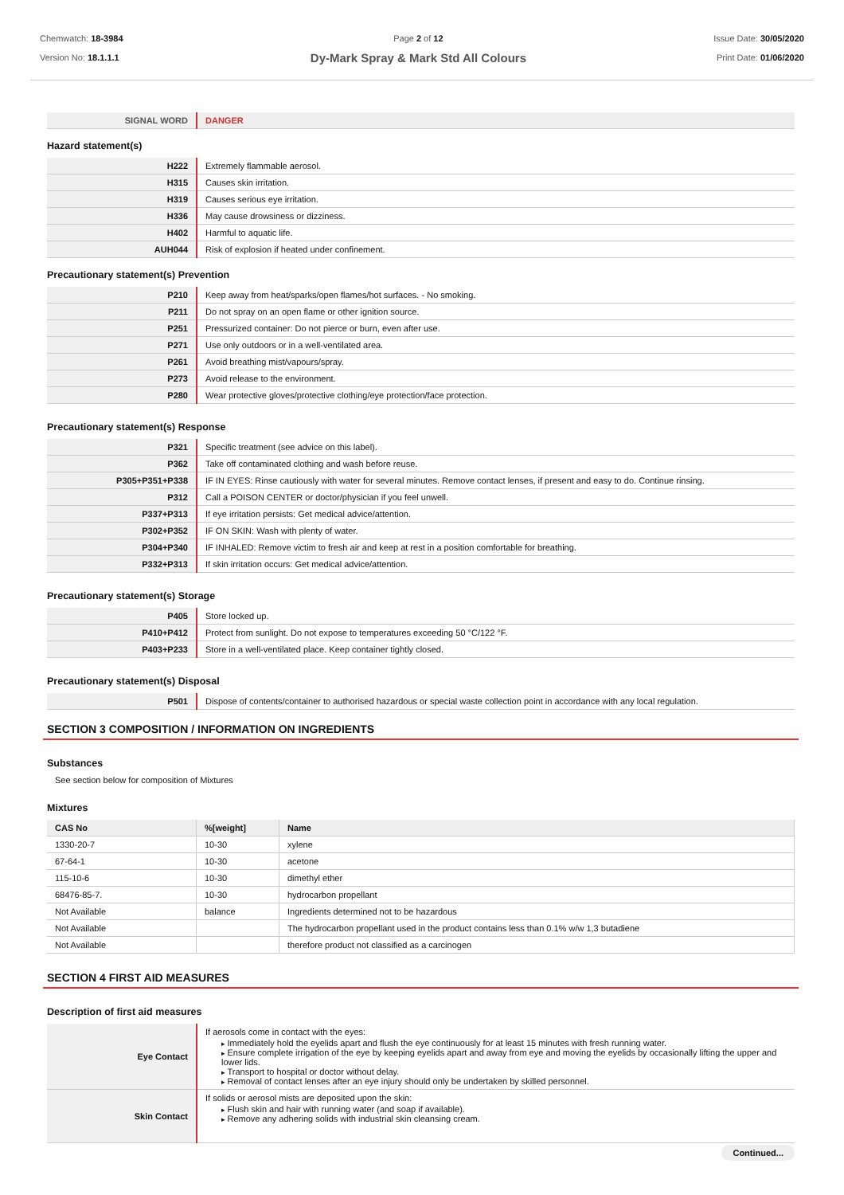Chemwatch: 18-3984
Version No: 18.1.1.1
Page 2 of 12
Dy-Mark Spray & Mark Std All Colours
Issue Date: 30/05/2020
Print Date: 01/06/2020
| SIGNAL WORD | DANGER |
Hazard statement(s)
| H222 | Extremely flammable aerosol. |
| H315 | Causes skin irritation. |
| H319 | Causes serious eye irritation. |
| H336 | May cause drowsiness or dizziness. |
| H402 | Harmful to aquatic life. |
| AUH044 | Risk of explosion if heated under confinement. |
Precautionary statement(s) Prevention
| P210 | Keep away from heat/sparks/open flames/hot surfaces. - No smoking. |
| P211 | Do not spray on an open flame or other ignition source. |
| P251 | Pressurized container: Do not pierce or burn, even after use. |
| P271 | Use only outdoors or in a well-ventilated area. |
| P261 | Avoid breathing mist/vapours/spray. |
| P273 | Avoid release to the environment. |
| P280 | Wear protective gloves/protective clothing/eye protection/face protection. |
Precautionary statement(s) Response
| P321 | Specific treatment (see advice on this label). |
| P362 | Take off contaminated clothing and wash before reuse. |
| P305+P351+P338 | IF IN EYES: Rinse cautiously with water for several minutes. Remove contact lenses, if present and easy to do. Continue rinsing. |
| P312 | Call a POISON CENTER or doctor/physician if you feel unwell. |
| P337+P313 | If eye irritation persists: Get medical advice/attention. |
| P302+P352 | IF ON SKIN: Wash with plenty of water. |
| P304+P340 | IF INHALED: Remove victim to fresh air and keep at rest in a position comfortable for breathing. |
| P332+P313 | If skin irritation occurs: Get medical advice/attention. |
Precautionary statement(s) Storage
| P405 | Store locked up. |
| P410+P412 | Protect from sunlight. Do not expose to temperatures exceeding 50 °C/122 °F. |
| P403+P233 | Store in a well-ventilated place. Keep container tightly closed. |
Precautionary statement(s) Disposal
| P501 | Dispose of contents/container to authorised hazardous or special waste collection point in accordance with any local regulation. |
SECTION 3 COMPOSITION / INFORMATION ON INGREDIENTS
Substances
See section below for composition of Mixtures
Mixtures
| CAS No | %[weight] | Name |
| --- | --- | --- |
| 1330-20-7 | 10-30 | xylene |
| 67-64-1 | 10-30 | acetone |
| 115-10-6 | 10-30 | dimethyl ether |
| 68476-85-7. | 10-30 | hydrocarbon propellant |
| Not Available | balance | Ingredients determined not to be hazardous |
| Not Available | | The hydrocarbon propellant used in the product contains less than 0.1% w/w 1,3 butadiene |
| Not Available | | therefore product not classified as a carcinogen |
SECTION 4 FIRST AID MEASURES
Description of first aid measures
| Eye Contact | If aerosols come in contact with the eyes: Immediately hold the eyelids apart and flush the eye continuously for at least 15 minutes with fresh running water. Ensure complete irrigation of the eye by keeping eyelids apart and away from eye and moving the eyelids by occasionally lifting the upper and lower lids. Transport to hospital or doctor without delay. Removal of contact lenses after an eye injury should only be undertaken by skilled personnel. |
| Skin Contact | If solids or aerosol mists are deposited upon the skin: Flush skin and hair with running water (and soap if available). Remove any adhering solids with industrial skin cleansing cream. |
Continued...